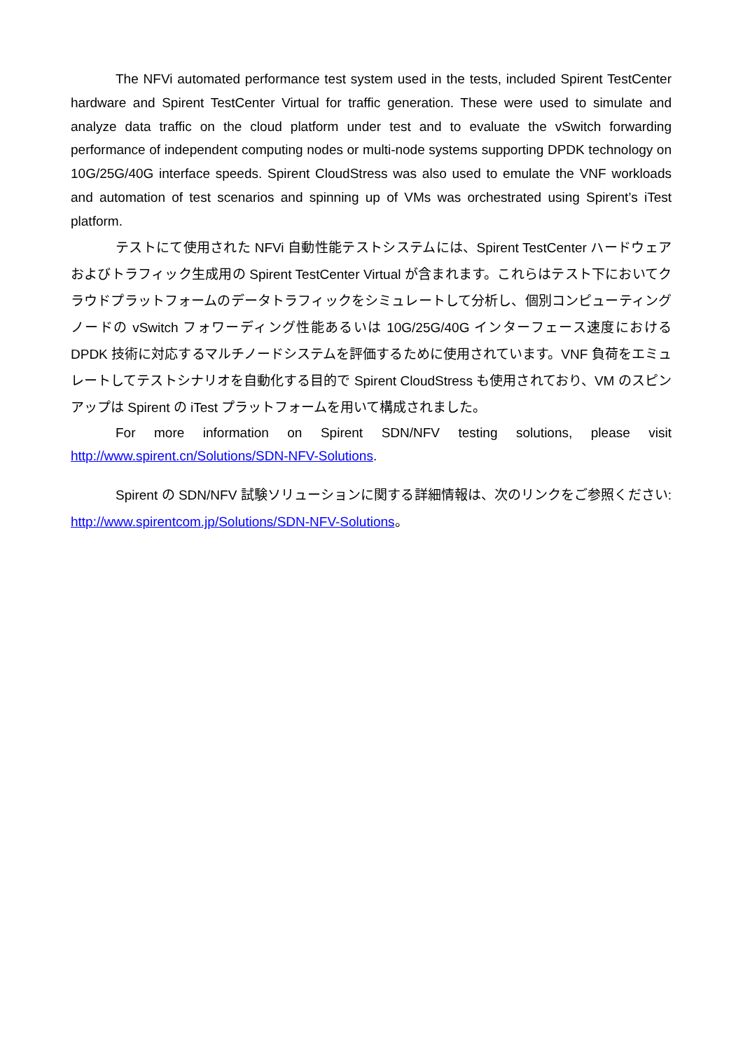The NFVi automated performance test system used in the tests, included Spirent TestCenter hardware and Spirent TestCenter Virtual for traffic generation. These were used to simulate and analyze data traffic on the cloud platform under test and to evaluate the vSwitch forwarding performance of independent computing nodes or multi-node systems supporting DPDK technology on 10G/25G/40G interface speeds. Spirent CloudStress was also used to emulate the VNF workloads and automation of test scenarios and spinning up of VMs was orchestrated using Spirent’s iTest platform.
テストにて使用された NFVi 自動性能テストシステムには、Spirent TestCenter ハードウェアおよびトラフィック生成用の Spirent TestCenter Virtual が含まれます。これらはテスト下においてクラウドプラットフォームのデータトラフィックをシミュレートして分析し、個別コンピューティングノードの vSwitch フォワーディング性能あるいは 10G/25G/40G インターフェース速度における DPDK 技術に対応するマルチノードシステムを評価するために使用されています。VNF 負荷をエミュレートしてテストシナリオを自動化する目的で Spirent CloudStress も使用されており、VM のスピンアップは Spirent の iTest プラットフォームを用いて構成されました。
For more information on Spirent SDN/NFV testing solutions, please visit http://www.spirent.cn/Solutions/SDN-NFV-Solutions.
Spirent の SDN/NFV 試験ソリューションに関する詳細情報は、次のリンクをご参照ください: http://www.spirentcom.jp/Solutions/SDN-NFV-Solutions。